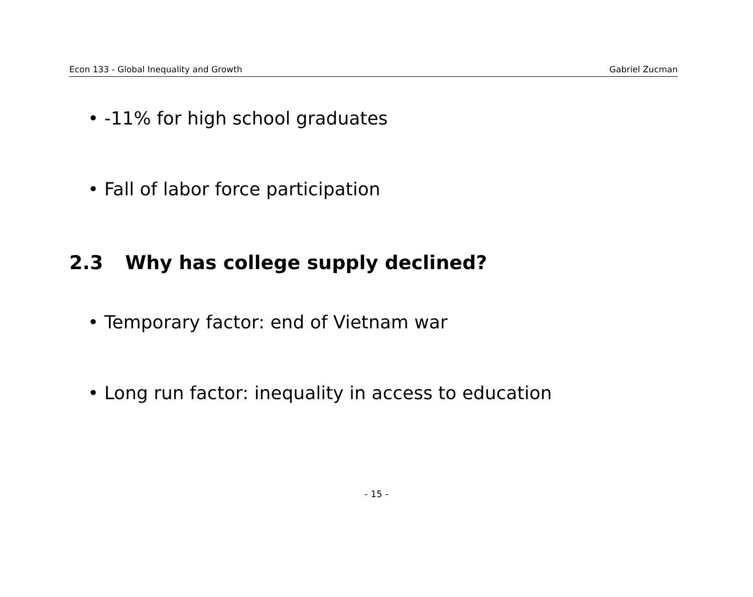Econ 133 - Global Inequality and Growth Gabriel Zucman
• -11% for high school graduates
• Fall of labor force participation
2.3 Why has college supply declined?
• Temporary factor: end of Vietnam war
• Long run factor: inequality in access to education
- 15 -